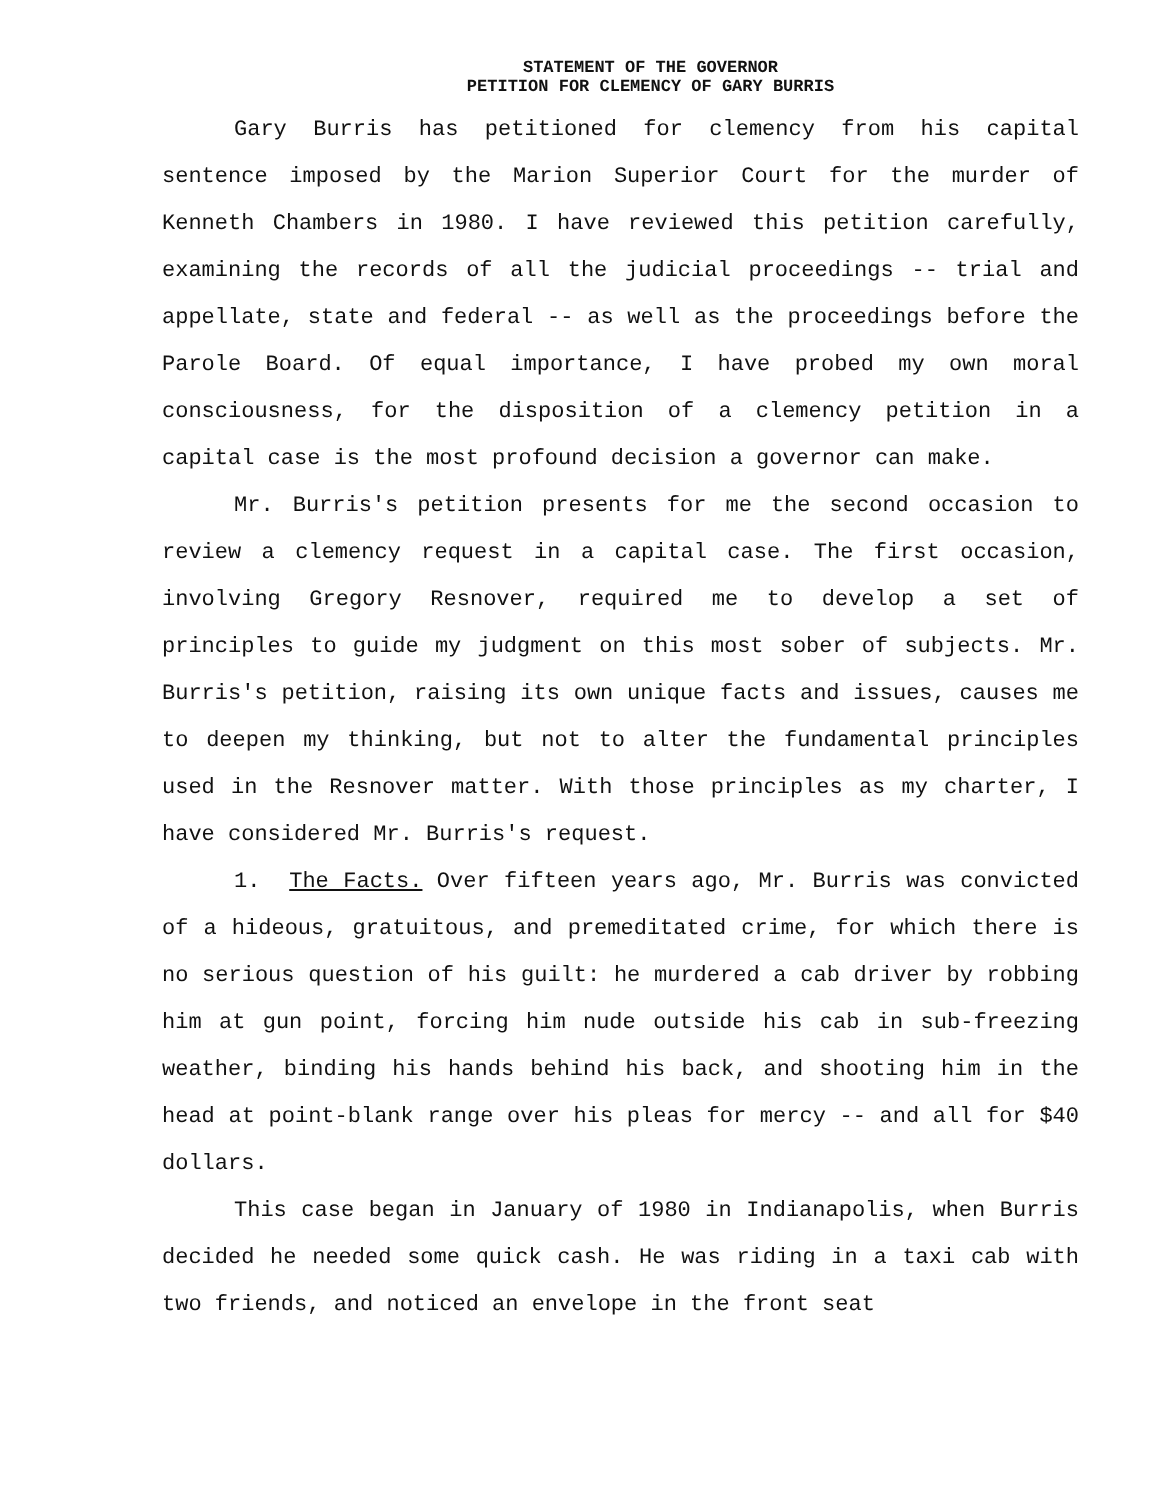STATEMENT OF THE GOVERNOR
PETITION FOR CLEMENCY OF GARY BURRIS
Gary Burris has petitioned for clemency from his capital sentence imposed by the Marion Superior Court for the murder of Kenneth Chambers in 1980. I have reviewed this petition carefully, examining the records of all the judicial proceedings -- trial and appellate, state and federal -- as well as the proceedings before the Parole Board. Of equal importance, I have probed my own moral consciousness, for the disposition of a clemency petition in a capital case is the most profound decision a governor can make.
Mr. Burris's petition presents for me the second occasion to review a clemency request in a capital case. The first occasion, involving Gregory Resnover, required me to develop a set of principles to guide my judgment on this most sober of subjects. Mr. Burris's petition, raising its own unique facts and issues, causes me to deepen my thinking, but not to alter the fundamental principles used in the Resnover matter. With those principles as my charter, I have considered Mr. Burris's request.
1. The Facts. Over fifteen years ago, Mr. Burris was convicted of a hideous, gratuitous, and premeditated crime, for which there is no serious question of his guilt: he murdered a cab driver by robbing him at gun point, forcing him nude outside his cab in sub-freezing weather, binding his hands behind his back, and shooting him in the head at point-blank range over his pleas for mercy -- and all for $40 dollars.
This case began in January of 1980 in Indianapolis, when Burris decided he needed some quick cash. He was riding in a taxi cab with two friends, and noticed an envelope in the front seat